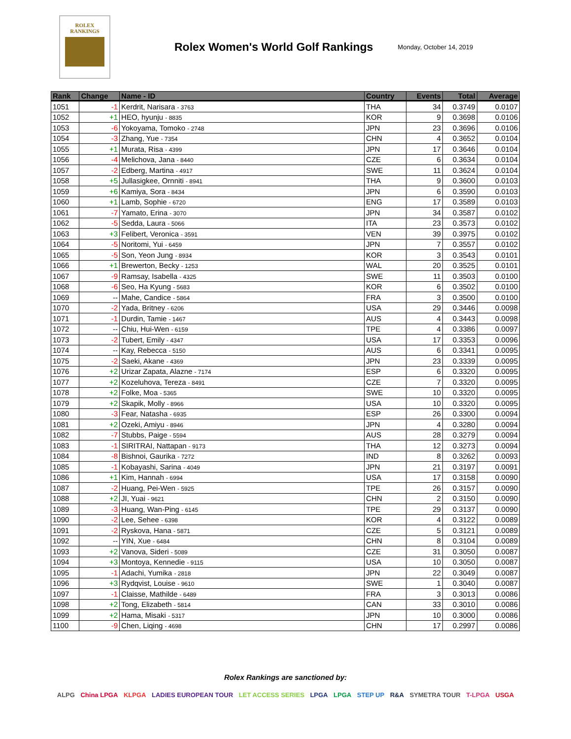ROLEX
RANKINGS
Rolex Women's World Golf Rankings
Monday, October 14, 2019
| Rank | Change | Name - ID | Country | Events | Total | Average |
| --- | --- | --- | --- | --- | --- | --- |
| 1051 | -1 | Kerdrit, Narisara - 3763 | THA | 34 | 0.3749 | 0.0107 |
| 1052 | +1 | HEO, hyunju - 8835 | KOR | 9 | 0.3698 | 0.0106 |
| 1053 | -6 | Yokoyama, Tomoko - 2748 | JPN | 23 | 0.3696 | 0.0106 |
| 1054 | -3 | Zhang, Yue - 7354 | CHN | 4 | 0.3652 | 0.0104 |
| 1055 | +1 | Murata, Risa - 4399 | JPN | 17 | 0.3646 | 0.0104 |
| 1056 | -4 | Melichova, Jana - 8440 | CZE | 6 | 0.3634 | 0.0104 |
| 1057 | -2 | Edberg, Martina - 4917 | SWE | 11 | 0.3624 | 0.0104 |
| 1058 | +5 | Jullasigkee, Ornniti - 8941 | THA | 9 | 0.3600 | 0.0103 |
| 1059 | +6 | Kamiya, Sora - 8434 | JPN | 6 | 0.3590 | 0.0103 |
| 1060 | +1 | Lamb, Sophie - 6720 | ENG | 17 | 0.3589 | 0.0103 |
| 1061 | -7 | Yamato, Erina - 3070 | JPN | 34 | 0.3587 | 0.0102 |
| 1062 | -5 | Sedda, Laura - 5066 | ITA | 23 | 0.3573 | 0.0102 |
| 1063 | +3 | Felibert, Veronica - 3591 | VEN | 39 | 0.3975 | 0.0102 |
| 1064 | -5 | Noritomi, Yui - 6459 | JPN | 7 | 0.3557 | 0.0102 |
| 1065 | -5 | Son, Yeon Jung - 8934 | KOR | 3 | 0.3543 | 0.0101 |
| 1066 | +1 | Brewerton, Becky - 1253 | WAL | 20 | 0.3525 | 0.0101 |
| 1067 | -9 | Ramsay, Isabella - 4325 | SWE | 11 | 0.3503 | 0.0100 |
| 1068 | -6 | Seo, Ha Kyung - 5683 | KOR | 6 | 0.3502 | 0.0100 |
| 1069 | -- | Mahe, Candice - 5864 | FRA | 3 | 0.3500 | 0.0100 |
| 1070 | -2 | Yada, Britney - 6206 | USA | 29 | 0.3446 | 0.0098 |
| 1071 | -1 | Durdin, Tamie - 1467 | AUS | 4 | 0.3443 | 0.0098 |
| 1072 | -- | Chiu, Hui-Wen - 6159 | TPE | 4 | 0.3386 | 0.0097 |
| 1073 | -2 | Tubert, Emily - 4347 | USA | 17 | 0.3353 | 0.0096 |
| 1074 | -- | Kay, Rebecca - 5150 | AUS | 6 | 0.3341 | 0.0095 |
| 1075 | -2 | Saeki, Akane - 4369 | JPN | 23 | 0.3339 | 0.0095 |
| 1076 | +2 | Urizar Zapata, Alazne - 7174 | ESP | 6 | 0.3320 | 0.0095 |
| 1077 | +2 | Kozeluhova, Tereza - 8491 | CZE | 7 | 0.3320 | 0.0095 |
| 1078 | +2 | Folke, Moa - 5365 | SWE | 10 | 0.3320 | 0.0095 |
| 1079 | +2 | Skapik, Molly - 8966 | USA | 10 | 0.3320 | 0.0095 |
| 1080 | -3 | Fear, Natasha - 6935 | ESP | 26 | 0.3300 | 0.0094 |
| 1081 | +2 | Ozeki, Amiyu - 8946 | JPN | 4 | 0.3280 | 0.0094 |
| 1082 | -7 | Stubbs, Paige - 5594 | AUS | 28 | 0.3279 | 0.0094 |
| 1083 | -1 | SIRITRAI, Nattapan - 9173 | THA | 12 | 0.3273 | 0.0094 |
| 1084 | -8 | Bishnoi, Gaurika - 7272 | IND | 8 | 0.3262 | 0.0093 |
| 1085 | -1 | Kobayashi, Sarina - 4049 | JPN | 21 | 0.3197 | 0.0091 |
| 1086 | +1 | Kim, Hannah - 6994 | USA | 17 | 0.3158 | 0.0090 |
| 1087 | -2 | Huang, Pei-Wen - 5925 | TPE | 26 | 0.3157 | 0.0090 |
| 1088 | +2 | JI, Yuai - 9621 | CHN | 2 | 0.3150 | 0.0090 |
| 1089 | -3 | Huang, Wan-Ping - 6145 | TPE | 29 | 0.3137 | 0.0090 |
| 1090 | -2 | Lee, Sehee - 6398 | KOR | 4 | 0.3122 | 0.0089 |
| 1091 | -2 | Ryskova, Hana - 5871 | CZE | 5 | 0.3121 | 0.0089 |
| 1092 | -- | YIN, Xue - 6484 | CHN | 8 | 0.3104 | 0.0089 |
| 1093 | +2 | Vanova, Sideri - 5089 | CZE | 31 | 0.3050 | 0.0087 |
| 1094 | +3 | Montoya, Kennedie - 9115 | USA | 10 | 0.3050 | 0.0087 |
| 1095 | -1 | Adachi, Yumika - 2818 | JPN | 22 | 0.3049 | 0.0087 |
| 1096 | +3 | Rydqvist, Louise - 9610 | SWE | 1 | 0.3040 | 0.0087 |
| 1097 | -1 | Claisse, Mathilde - 6489 | FRA | 3 | 0.3013 | 0.0086 |
| 1098 | +2 | Tong, Elizabeth - 5814 | CAN | 33 | 0.3010 | 0.0086 |
| 1099 | +2 | Hama, Misaki - 5317 | JPN | 10 | 0.3000 | 0.0086 |
| 1100 | -9 | Chen, Liqing - 4698 | CHN | 17 | 0.2997 | 0.0086 |
Rolex Rankings are sanctioned by:
ALPG China LPGA KLPGA LADIES EUROPEAN TOUR LET ACCESS SERIES LPGA LPGA STEP UP R&A SYMETRA TOUR T-LPGA USGA